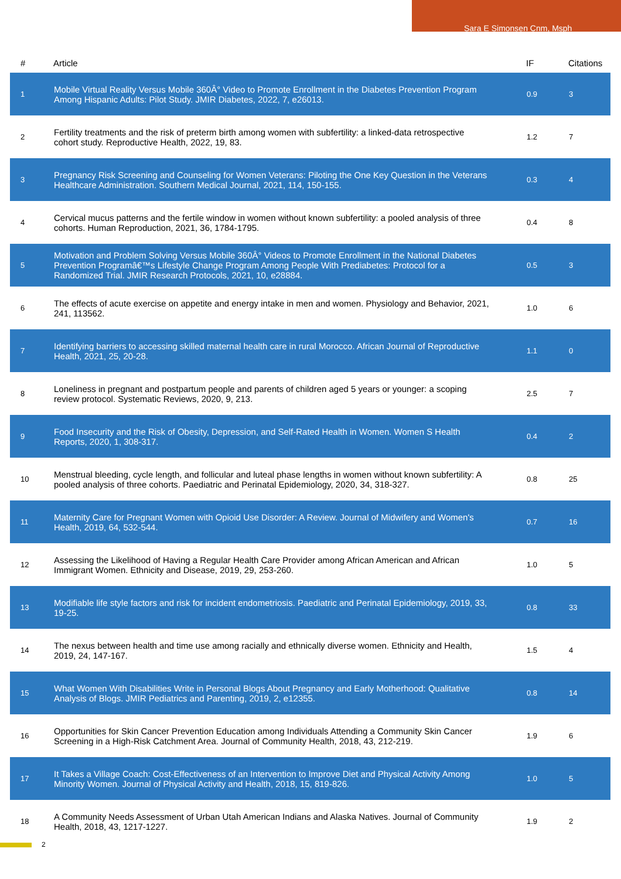Sara E Simonsen Cnm, Msph
| # | Article | IF | Citations |
| --- | --- | --- | --- |
| 1 | Mobile Virtual Reality Versus Mobile 360Â° Video to Promote Enrollment in the Diabetes Prevention Program Among Hispanic Adults: Pilot Study. JMIR Diabetes, 2022, 7, e26013. | 0.9 | 3 |
| 2 | Fertility treatments and the risk of preterm birth among women with subfertility: a linked-data retrospective cohort study. Reproductive Health, 2022, 19, 83. | 1.2 | 7 |
| 3 | Pregnancy Risk Screening and Counseling for Women Veterans: Piloting the One Key Question in the Veterans Healthcare Administration. Southern Medical Journal, 2021, 114, 150-155. | 0.3 | 4 |
| 4 | Cervical mucus patterns and the fertile window in women without known subfertility: a pooled analysis of three cohorts. Human Reproduction, 2021, 36, 1784-1795. | 0.4 | 8 |
| 5 | Motivation and Problem Solving Versus Mobile 360Â° Videos to Promote Enrollment in the National Diabetes Prevention Programâ€™s Lifestyle Change Program Among People With Prediabetes: Protocol for a Randomized Trial. JMIR Research Protocols, 2021, 10, e28884. | 0.5 | 3 |
| 6 | The effects of acute exercise on appetite and energy intake in men and women. Physiology and Behavior, 2021, 241, 113562. | 1.0 | 6 |
| 7 | Identifying barriers to accessing skilled maternal health care in rural Morocco. African Journal of Reproductive Health, 2021, 25, 20-28. | 1.1 | 0 |
| 8 | Loneliness in pregnant and postpartum people and parents of children aged 5 years or younger: a scoping review protocol. Systematic Reviews, 2020, 9, 213. | 2.5 | 7 |
| 9 | Food Insecurity and the Risk of Obesity, Depression, and Self-Rated Health in Women. Women S Health Reports, 2020, 1, 308-317. | 0.4 | 2 |
| 10 | Menstrual bleeding, cycle length, and follicular and luteal phase lengths in women without known subfertility: A pooled analysis of three cohorts. Paediatric and Perinatal Epidemiology, 2020, 34, 318-327. | 0.8 | 25 |
| 11 | Maternity Care for Pregnant Women with Opioid Use Disorder: A Review. Journal of Midwifery and Women's Health, 2019, 64, 532-544. | 0.7 | 16 |
| 12 | Assessing the Likelihood of Having a Regular Health Care Provider among African American and African Immigrant Women. Ethnicity and Disease, 2019, 29, 253-260. | 1.0 | 5 |
| 13 | Modifiable life style factors and risk for incident endometriosis. Paediatric and Perinatal Epidemiology, 2019, 33, 19-25. | 0.8 | 33 |
| 14 | The nexus between health and time use among racially and ethnically diverse women. Ethnicity and Health, 2019, 24, 147-167. | 1.5 | 4 |
| 15 | What Women With Disabilities Write in Personal Blogs About Pregnancy and Early Motherhood: Qualitative Analysis of Blogs. JMIR Pediatrics and Parenting, 2019, 2, e12355. | 0.8 | 14 |
| 16 | Opportunities for Skin Cancer Prevention Education among Individuals Attending a Community Skin Cancer Screening in a High-Risk Catchment Area. Journal of Community Health, 2018, 43, 212-219. | 1.9 | 6 |
| 17 | It Takes a Village Coach: Cost-Effectiveness of an Intervention to Improve Diet and Physical Activity Among Minority Women. Journal of Physical Activity and Health, 2018, 15, 819-826. | 1.0 | 5 |
| 18 | A Community Needs Assessment of Urban Utah American Indians and Alaska Natives. Journal of Community Health, 2018, 43, 1217-1227. | 1.9 | 2 |
2